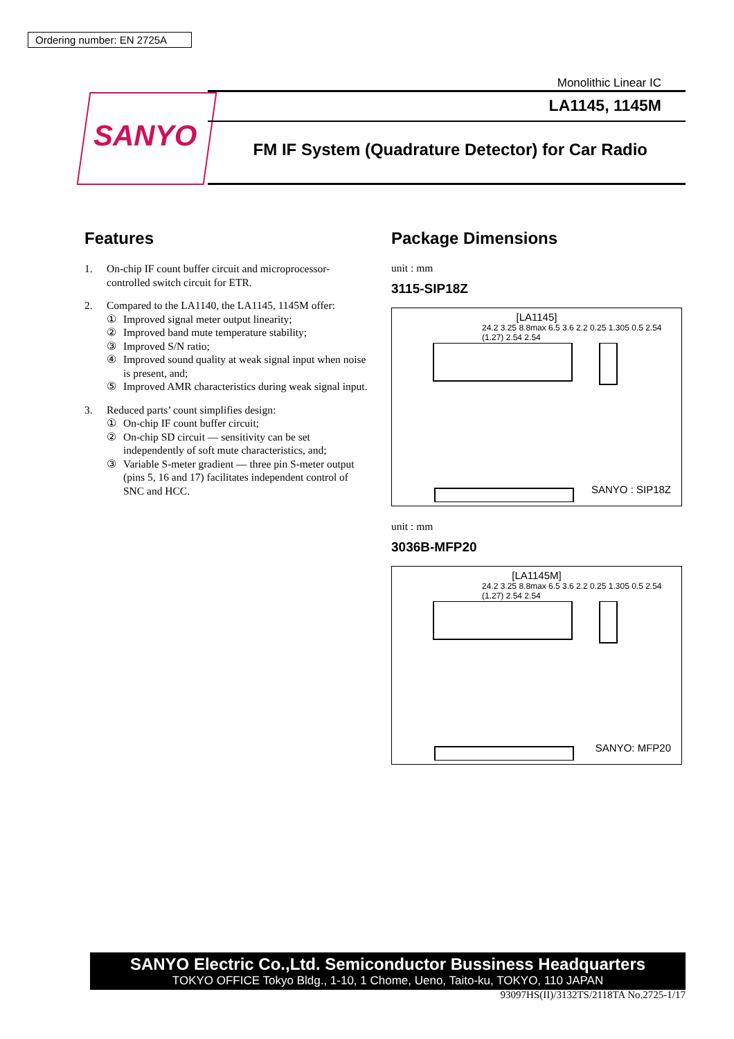Ordering number: EN 2725A
SANYO
Monolithic Linear IC
LA1145, 1145M
FM IF System (Quadrature Detector) for Car Radio
Features
1. On-chip IF count buffer circuit and microprocessor-controlled switch circuit for ETR.
2. Compared to the LA1140, the LA1145, 1145M offer:
① Improved signal meter output linearity;
② Improved band mute temperature stability;
③ Improved S/N ratio;
④ Improved sound quality at weak signal input when noise is present, and;
⑤ Improved AMR characteristics during weak signal input.
3. Reduced parts’ count simplifies design:
① On-chip IF count buffer circuit;
② On-chip SD circuit — sensitivity can be set independently of soft mute characteristics, and;
③ Variable S-meter gradient — three pin S-meter output (pins 5, 16 and 17) facilitates independent control of SNC and HCC.
Package Dimensions
unit : mm
3115-SIP18Z
[LA1145]
24.2 3.25 8.8max 6.5 3.6 2.2 0.25 1.305 0.5 2.54 (1.27) 2.54 2.54
SANYO : SIP18Z
unit : mm
3036B-MFP20
[LA1145M]
24.2 3.25 8.8max 6.5 3.6 2.2 0.25 1.305 0.5 2.54 (1.27) 2.54 2.54
SANYO: MFP20
SANYO Electric Co.,Ltd. Semiconductor Bussiness Headquarters
TOKYO OFFICE Tokyo Bldg., 1-10, 1 Chome, Ueno, Taito-ku, TOKYO, 110 JAPAN
93097HS(II)/3132TS/2118TA No.2725-1/17